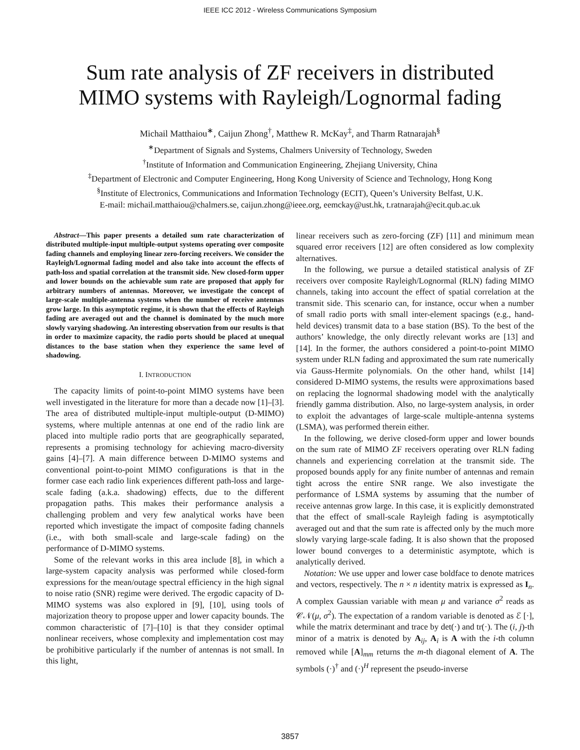IEEE ICC 2012 - Wireless Communications Symposium
Sum rate analysis of ZF receivers in distributed
MIMO systems with Rayleigh/Lognormal fading
Michail Matthaiou<sup>∗</sup>, Caijun Zhong<sup>†</sup>, Matthew R. McKay<sup>‡</sup>, and Tharm Ratnarajah<sup>§</sup>
<sup>∗</sup>Department of Signals and Systems, Chalmers University of Technology, Sweden
<sup>†</sup> Institute of Information and Communication Engineering, Zhejiang University, China
<sup>‡</sup> Department of Electronic and Computer Engineering, Hong Kong University of Science and Technology, Hong Kong
<sup>§</sup> Institute of Electronics, Communications and Information Technology (ECIT), Queen’s University Belfast, U.K.
E-mail: michail.matthaiou@chalmers.se, caijun.zhong@ieee.org, eemckay@ust.hk, t.ratnarajah@ecit.qub.ac.uk
Abstract—This paper presents a detailed sum rate characterization of distributed multiple-input multiple-output systems operating over composite fading channels and employing linear zero-forcing receivers. We consider the Rayleigh/Lognormal fading model and also take into account the effects of path-loss and spatial correlation at the transmit side. New closed-form upper and lower bounds on the achievable sum rate are proposed that apply for arbitrary numbers of antennas. Moreover, we investigate the concept of large-scale multiple-antenna systems when the number of receive antennas grow large. In this asymptotic regime, it is shown that the effects of Rayleigh fading are averaged out and the channel is dominated by the much more slowly varying shadowing. An interesting observation from our results is that in order to maximize capacity, the radio ports should be placed at unequal distances to the base station when they experience the same level of shadowing.
I. INTRODUCTION
The capacity limits of point-to-point MIMO systems have been well investigated in the literature for more than a decade now [1]–[3]. The area of distributed multiple-input multiple-output (D-MIMO) systems, where multiple antennas at one end of the radio link are placed into multiple radio ports that are geographically separated, represents a promising technology for achieving macro-diversity gains [4]–[7]. A main difference between D-MIMO systems and conventional point-to-point MIMO configurations is that in the former case each radio link experiences different path-loss and large-scale fading (a.k.a. shadowing) effects, due to the different propagation paths. This makes their performance analysis a challenging problem and very few analytical works have been reported which investigate the impact of composite fading channels (i.e., with both small-scale and large-scale fading) on the performance of D-MIMO systems.
Some of the relevant works in this area include [8], in which a large-system capacity analysis was performed while closed-form expressions for the mean/outage spectral efficiency in the high signal to noise ratio (SNR) regime were derived. The ergodic capacity of D-MIMO systems was also explored in [9], [10], using tools of majorization theory to propose upper and lower capacity bounds. The common characteristic of [7]–[10] is that they consider optimal nonlinear receivers, whose complexity and implementation cost may be prohibitive particularly if the number of antennas is not small. In this light,
linear receivers such as zero-forcing (ZF) [11] and minimum mean squared error receivers [12] are often considered as low complexity alternatives.
In the following, we pursue a detailed statistical analysis of ZF receivers over composite Rayleigh/Lognormal (RLN) fading MIMO channels, taking into account the effect of spatial correlation at the transmit side. This scenario can, for instance, occur when a number of small radio ports with small inter-element spacings (e.g., hand-held devices) transmit data to a base station (BS). To the best of the authors’ knowledge, the only directly relevant works are [13] and [14]. In the former, the authors considered a point-to-point MIMO system under RLN fading and approximated the sum rate numerically via Gauss-Hermite polynomials. On the other hand, whilst [14] considered D-MIMO systems, the results were approximations based on replacing the lognormal shadowing model with the analytically friendly gamma distribution. Also, no large-system analysis, in order to exploit the advantages of large-scale multiple-antenna systems (LSMA), was performed therein either.
In the following, we derive closed-form upper and lower bounds on the sum rate of MIMO ZF receivers operating over RLN fading channels and experiencing correlation at the transmit side. The proposed bounds apply for any finite number of antennas and remain tight across the entire SNR range. We also investigate the performance of LSMA systems by assuming that the number of receive antennas grow large. In this case, it is explicitly demonstrated that the effect of small-scale Rayleigh fading is asymptotically averaged out and that the sum rate is affected only by the much more slowly varying large-scale fading. It is also shown that the proposed lower bound converges to a deterministic asymptote, which is analytically derived.
Notation: We use upper and lower case boldface to denote matrices and vectors, respectively. The n × n identity matrix is expressed as I<sub>n</sub>. A complex Gaussian variable with mean μ and variance σ<sup>2</sup> reads as 𝒞𝒩(μ, σ<sup>2</sup>). The expectation of a random variable is denoted as ℰ [·], while the matrix determinant and trace by det(·) and tr(·). The (i, j)-th minor of a matrix is denoted by A<sub>ij</sub>, A<sub>i</sub> is A with the i-th column removed while [A]<sub>mm</sub> returns the m-th diagonal element of A. The symbols (·)<sup>†</sup> and (·)<sup>H</sup> represent the pseudo-inverse
3857